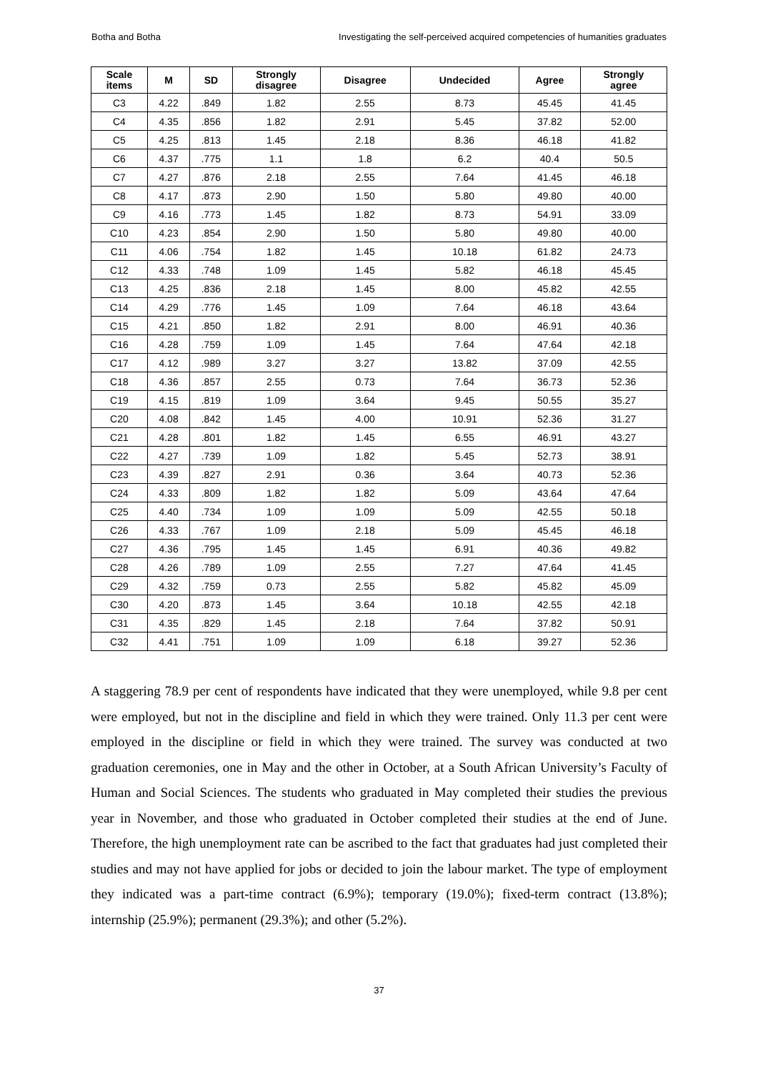Botha and Botha Investigating the self-perceived acquired competencies of humanities graduates
| Scale items | M | SD | Strongly disagree | Disagree | Undecided | Agree | Strongly agree |
| --- | --- | --- | --- | --- | --- | --- | --- |
| C3 | 4.22 | .849 | 1.82 | 2.55 | 8.73 | 45.45 | 41.45 |
| C4 | 4.35 | .856 | 1.82 | 2.91 | 5.45 | 37.82 | 52.00 |
| C5 | 4.25 | .813 | 1.45 | 2.18 | 8.36 | 46.18 | 41.82 |
| C6 | 4.37 | .775 | 1.1 | 1.8 | 6.2 | 40.4 | 50.5 |
| C7 | 4.27 | .876 | 2.18 | 2.55 | 7.64 | 41.45 | 46.18 |
| C8 | 4.17 | .873 | 2.90 | 1.50 | 5.80 | 49.80 | 40.00 |
| C9 | 4.16 | .773 | 1.45 | 1.82 | 8.73 | 54.91 | 33.09 |
| C10 | 4.23 | .854 | 2.90 | 1.50 | 5.80 | 49.80 | 40.00 |
| C11 | 4.06 | .754 | 1.82 | 1.45 | 10.18 | 61.82 | 24.73 |
| C12 | 4.33 | .748 | 1.09 | 1.45 | 5.82 | 46.18 | 45.45 |
| C13 | 4.25 | .836 | 2.18 | 1.45 | 8.00 | 45.82 | 42.55 |
| C14 | 4.29 | .776 | 1.45 | 1.09 | 7.64 | 46.18 | 43.64 |
| C15 | 4.21 | .850 | 1.82 | 2.91 | 8.00 | 46.91 | 40.36 |
| C16 | 4.28 | .759 | 1.09 | 1.45 | 7.64 | 47.64 | 42.18 |
| C17 | 4.12 | .989 | 3.27 | 3.27 | 13.82 | 37.09 | 42.55 |
| C18 | 4.36 | .857 | 2.55 | 0.73 | 7.64 | 36.73 | 52.36 |
| C19 | 4.15 | .819 | 1.09 | 3.64 | 9.45 | 50.55 | 35.27 |
| C20 | 4.08 | .842 | 1.45 | 4.00 | 10.91 | 52.36 | 31.27 |
| C21 | 4.28 | .801 | 1.82 | 1.45 | 6.55 | 46.91 | 43.27 |
| C22 | 4.27 | .739 | 1.09 | 1.82 | 5.45 | 52.73 | 38.91 |
| C23 | 4.39 | .827 | 2.91 | 0.36 | 3.64 | 40.73 | 52.36 |
| C24 | 4.33 | .809 | 1.82 | 1.82 | 5.09 | 43.64 | 47.64 |
| C25 | 4.40 | .734 | 1.09 | 1.09 | 5.09 | 42.55 | 50.18 |
| C26 | 4.33 | .767 | 1.09 | 2.18 | 5.09 | 45.45 | 46.18 |
| C27 | 4.36 | .795 | 1.45 | 1.45 | 6.91 | 40.36 | 49.82 |
| C28 | 4.26 | .789 | 1.09 | 2.55 | 7.27 | 47.64 | 41.45 |
| C29 | 4.32 | .759 | 0.73 | 2.55 | 5.82 | 45.82 | 45.09 |
| C30 | 4.20 | .873 | 1.45 | 3.64 | 10.18 | 42.55 | 42.18 |
| C31 | 4.35 | .829 | 1.45 | 2.18 | 7.64 | 37.82 | 50.91 |
| C32 | 4.41 | .751 | 1.09 | 1.09 | 6.18 | 39.27 | 52.36 |
A staggering 78.9 per cent of respondents have indicated that they were unemployed, while 9.8 per cent were employed, but not in the discipline and field in which they were trained. Only 11.3 per cent were employed in the discipline or field in which they were trained. The survey was conducted at two graduation ceremonies, one in May and the other in October, at a South African University’s Faculty of Human and Social Sciences. The students who graduated in May completed their studies the previous year in November, and those who graduated in October completed their studies at the end of June. Therefore, the high unemployment rate can be ascribed to the fact that graduates had just completed their studies and may not have applied for jobs or decided to join the labour market. The type of employment they indicated was a part-time contract (6.9%); temporary (19.0%); fixed-term contract (13.8%); internship (25.9%); permanent (29.3%); and other (5.2%).
37